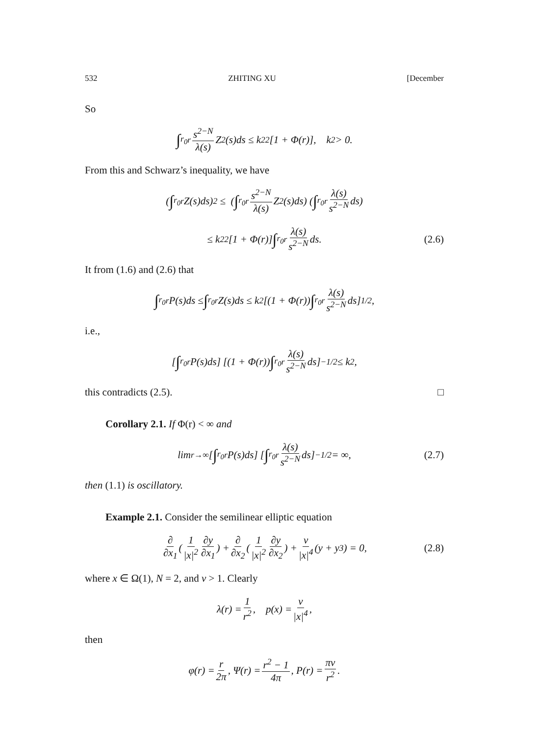532 ZHITING XU [December
So
∫<sub>r<sub>0</sub></sub><sup>r</sup> s<sup>2−N</sup> λ(s) Z<sup>2</sup>(s)ds ≤ k<sub>2</sub><sup>2</sup>[1 + Φ(r)], k<sub>2</sub> > 0.
From this and Schwarz’s inequality, we have
(∫<sub>r<sub>0</sub></sub><sup>r</sup> Z(s)ds)<sup>2</sup> ≤ (∫<sub>r<sub>0</sub></sub><sup>r</sup> s<sup>2−N</sup> λ(s) Z<sup>2</sup>(s)ds) (∫<sub>r<sub>0</sub></sub><sup>r</sup> λ(s) s<sup>2−N</sup> ds)
≤ k<sub>2</sub><sup>2</sup>[1 + Φ(r)] ∫<sub>r<sub>0</sub></sub><sup>r</sup> λ(s) s<sup>2−N</sup> ds. (2.6)
It from (1.6) and (2.6) that
∫<sub>r<sub>0</sub></sub><sup>r</sup> P(s)ds ≤ ∫<sub>r<sub>0</sub></sub><sup>r</sup> Z(s)ds ≤ k<sub>2</sub> [(1 + Φ(r)) ∫<sub>r<sub>0</sub></sub><sup>r</sup> λ(s) s<sup>2−N</sup> ds]<sup>1/2</sup>,
i.e.,
[∫<sub>r<sub>0</sub></sub><sup>r</sup> P(s)ds] [(1 + Φ(r)) ∫<sub>r<sub>0</sub></sub><sup>r</sup> λ(s) s<sup>2−N</sup> ds]<sup>−1/2</sup> ≤ k<sub>2</sub>,
this contradicts (2.5). □
Corollary 2.1. If Φ(r) < ∞ and
lim<sub>r→∞</sub> [∫<sub>r<sub>0</sub></sub><sup>r</sup> P(s)ds] [∫<sub>r<sub>0</sub></sub><sup>r</sup> λ(s) s<sup>2−N</sup> ds]<sup>−1/2</sup> = ∞, (2.7)
then (1.1) is oscillatory.
Example 2.1. Consider the semilinear elliptic equation
∂ ∂x<sub>1</sub> (1 |x|<sup>2</sup> ∂y ∂x<sub>1</sub>) + ∂ ∂x<sub>2</sub> (1 |x|<sup>2</sup> ∂y ∂x<sub>2</sub>) + ν |x|<sup>4</sup> (y + y<sup>3</sup>) = 0, (2.8)
where x ∈ Ω(1), N = 2, and ν > 1. Clearly
λ(r) = 1 r<sup>2</sup>, p(x) = ν |x|<sup>4</sup>,
then
φ(r) = r 2π, Ψ(r) = r<sup>2</sup> − 1 4π, P(r) = πν r<sup>2</sup>.